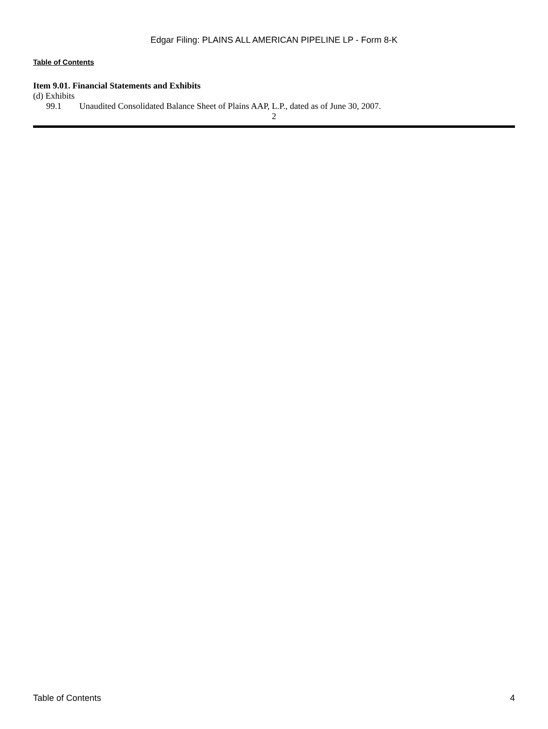Edgar Filing: PLAINS ALL AMERICAN PIPELINE LP - Form 8-K
Table of Contents
Item 9.01. Financial Statements and Exhibits
(d) Exhibits
99.1 Unaudited Consolidated Balance Sheet of Plains AAP, L.P., dated as of June 30, 2007.
2
Table of Contents 4